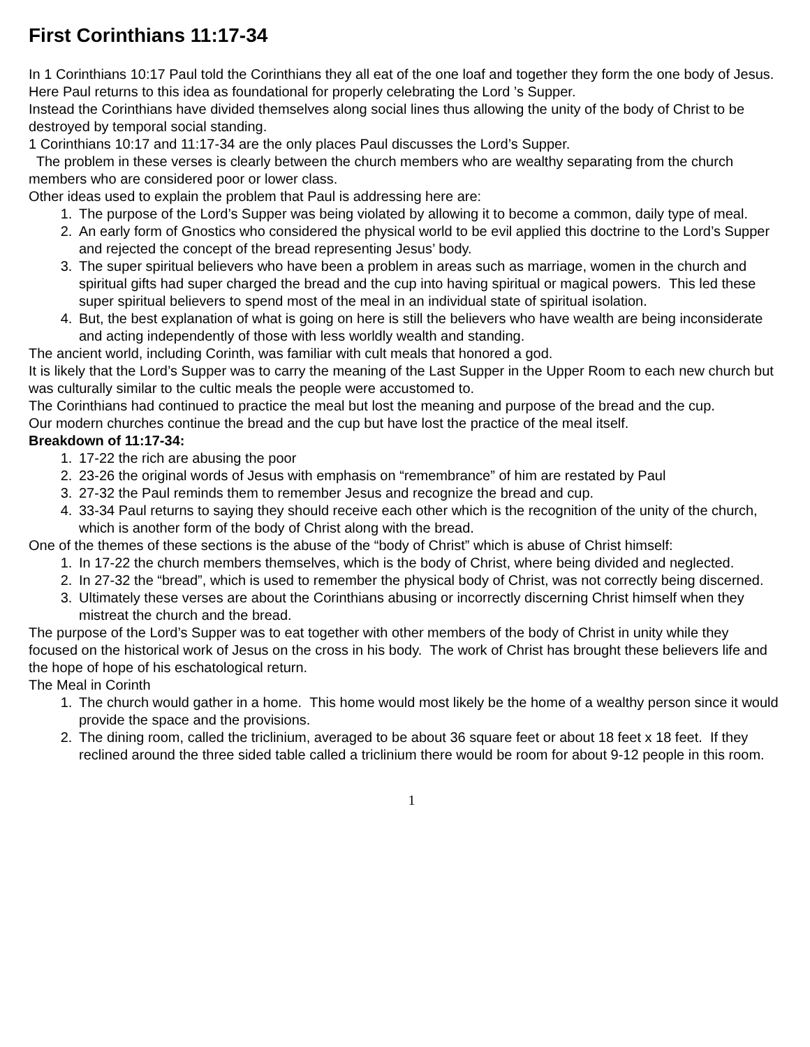First Corinthians 11:17-34
In 1 Corinthians 10:17 Paul told the Corinthians they all eat of the one loaf and together they form the one body of Jesus.
Here Paul returns to this idea as foundational for properly celebrating the Lord ’s Supper.
Instead the Corinthians have divided themselves along social lines thus allowing the unity of the body of Christ to be destroyed by temporal social standing.
1 Corinthians 10:17 and 11:17-34 are the only places Paul discusses the Lord’s Supper.
The problem in these verses is clearly between the church members who are wealthy separating from the church members who are considered poor or lower class.
Other ideas used to explain the problem that Paul is addressing here are:
1. The purpose of the Lord’s Supper was being violated by allowing it to become a common, daily type of meal.
2. An early form of Gnostics who considered the physical world to be evil applied this doctrine to the Lord’s Supper and rejected the concept of the bread representing Jesus’ body.
3. The super spiritual believers who have been a problem in areas such as marriage, women in the church and spiritual gifts had super charged the bread and the cup into having spiritual or magical powers. This led these super spiritual believers to spend most of the meal in an individual state of spiritual isolation.
4. But, the best explanation of what is going on here is still the believers who have wealth are being inconsiderate and acting independently of those with less worldly wealth and standing.
The ancient world, including Corinth, was familiar with cult meals that honored a god.
It is likely that the Lord’s Supper was to carry the meaning of the Last Supper in the Upper Room to each new church but was culturally similar to the cultic meals the people were accustomed to.
The Corinthians had continued to practice the meal but lost the meaning and purpose of the bread and the cup.
Our modern churches continue the bread and the cup but have lost the practice of the meal itself.
Breakdown of 11:17-34:
1. 17-22 the rich are abusing the poor
2. 23-26 the original words of Jesus with emphasis on “remembrance” of him are restated by Paul
3. 27-32 the Paul reminds them to remember Jesus and recognize the bread and cup.
4. 33-34 Paul returns to saying they should receive each other which is the recognition of the unity of the church, which is another form of the body of Christ along with the bread.
One of the themes of these sections is the abuse of the “body of Christ” which is abuse of Christ himself:
1. In 17-22 the church members themselves, which is the body of Christ, where being divided and neglected.
2. In 27-32 the “bread”, which is used to remember the physical body of Christ, was not correctly being discerned.
3. Ultimately these verses are about the Corinthians abusing or incorrectly discerning Christ himself when they mistreat the church and the bread.
The purpose of the Lord’s Supper was to eat together with other members of the body of Christ in unity while they focused on the historical work of Jesus on the cross in his body. The work of Christ has brought these believers life and the hope of hope of his eschatological return.
The Meal in Corinth
1. The church would gather in a home. This home would most likely be the home of a wealthy person since it would provide the space and the provisions.
2. The dining room, called the triclinium, averaged to be about 36 square feet or about 18 feet x 18 feet. If they reclined around the three sided table called a triclinium there would be room for about 9-12 people in this room.
1